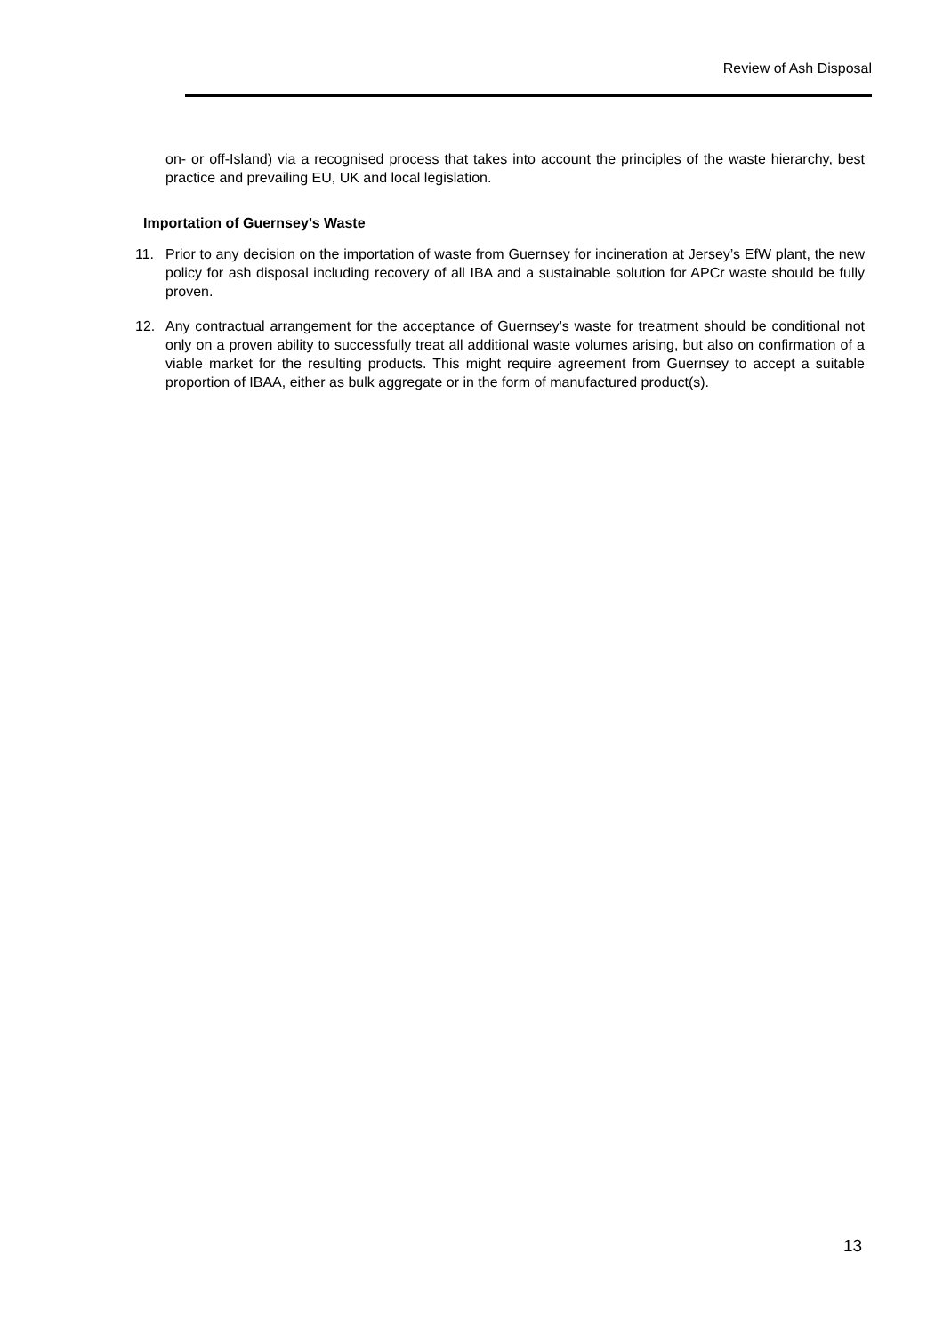Review of Ash Disposal
on- or off-Island) via a recognised process that takes into account the principles of the waste hierarchy, best practice and prevailing EU, UK and local legislation.
Importation of Guernsey’s Waste
11. Prior to any decision on the importation of waste from Guernsey for incineration at Jersey’s EfW plant, the new policy for ash disposal including recovery of all IBA and a sustainable solution for APCr waste should be fully proven.
12. Any contractual arrangement for the acceptance of Guernsey’s waste for treatment should be conditional not only on a proven ability to successfully treat all additional waste volumes arising, but also on confirmation of a viable market for the resulting products. This might require agreement from Guernsey to accept a suitable proportion of IBAA, either as bulk aggregate or in the form of manufactured product(s).
13